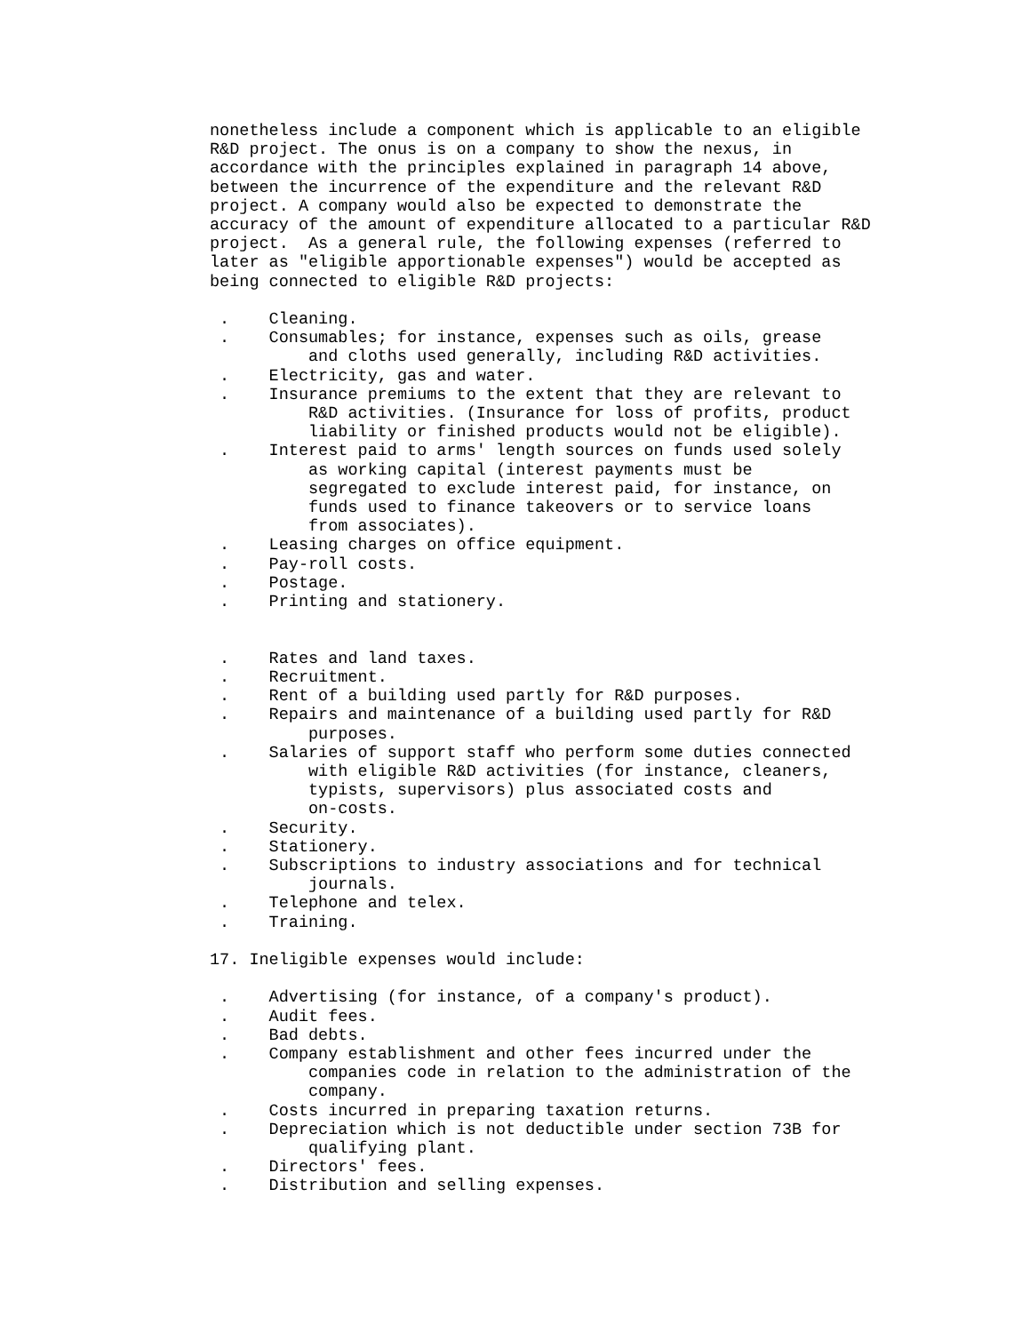nonetheless include a component which is applicable to an eligible
R&D project. The onus is on a company to show the nexus, in
accordance with the principles explained in paragraph 14 above,
between the incurrence of the expenditure and the relevant R&D
project. A company would also be expected to demonstrate the
accuracy of the amount of expenditure allocated to a particular R&D
project.  As a general rule, the following expenses (referred to
later as "eligible apportionable expenses") would be accepted as
being connected to eligible R&D projects:

 .    Cleaning.
 .    Consumables; for instance, expenses such as oils, grease
          and cloths used generally, including R&D activities.
 .    Electricity, gas and water.
 .    Insurance premiums to the extent that they are relevant to
          R&D activities. (Insurance for loss of profits, product
          liability or finished products would not be eligible).
 .    Interest paid to arms' length sources on funds used solely
          as working capital (interest payments must be
          segregated to exclude interest paid, for instance, on
          funds used to finance takeovers or to service loans
          from associates).
 .    Leasing charges on office equipment.
 .    Pay-roll costs.
 .    Postage.
 .    Printing and stationery.


 .    Rates and land taxes.
 .    Recruitment.
 .    Rent of a building used partly for R&D purposes.
 .    Repairs and maintenance of a building used partly for R&D
          purposes.
 .    Salaries of support staff who perform some duties connected
          with eligible R&D activities (for instance, cleaners,
          typists, supervisors) plus associated costs and
          on-costs.
 .    Security.
 .    Stationery.
 .    Subscriptions to industry associations and for technical
          journals.
 .    Telephone and telex.
 .    Training.

17. Ineligible expenses would include:

 .    Advertising (for instance, of a company's product).
 .    Audit fees.
 .    Bad debts.
 .    Company establishment and other fees incurred under the
          companies code in relation to the administration of the
          company.
 .    Costs incurred in preparing taxation returns.
 .    Depreciation which is not deductible under section 73B for
          qualifying plant.
 .    Directors' fees.
 .    Distribution and selling expenses.